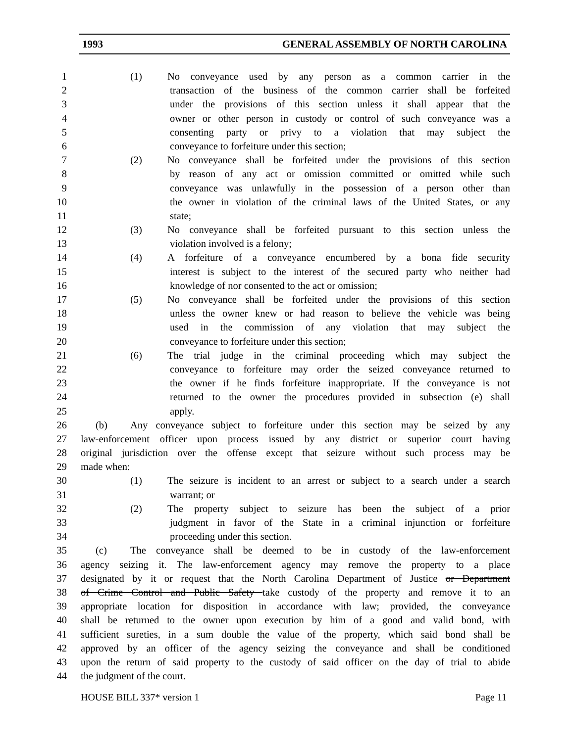1993 GENERAL ASSEMBLY OF NORTH CAROLINA
1 (1) No conveyance used by any person as a common carrier in the
2 transaction of the business of the common carrier shall be forfeited
3 under the provisions of this section unless it shall appear that the
4 owner or other person in custody or control of such conveyance was a
5 consenting party or privy to a violation that may subject the
6 conveyance to forfeiture under this section;
7 (2) No conveyance shall be forfeited under the provisions of this section
8 by reason of any act or omission committed or omitted while such
9 conveyance was unlawfully in the possession of a person other than
10 the owner in violation of the criminal laws of the United States, or any
11 state;
12 (3) No conveyance shall be forfeited pursuant to this section unless the
13 violation involved is a felony;
14 (4) A forfeiture of a conveyance encumbered by a bona fide security
15 interest is subject to the interest of the secured party who neither had
16 knowledge of nor consented to the act or omission;
17 (5) No conveyance shall be forfeited under the provisions of this section
18 unless the owner knew or had reason to believe the vehicle was being
19 used in the commission of any violation that may subject the
20 conveyance to forfeiture under this section;
21 (6) The trial judge in the criminal proceeding which may subject the
22 conveyance to forfeiture may order the seized conveyance returned to
23 the owner if he finds forfeiture inappropriate. If the conveyance is not
24 returned to the owner the procedures provided in subsection (e) shall
25 apply.
26 (b) Any conveyance subject to forfeiture under this section may be seized by any
27 law-enforcement officer upon process issued by any district or superior court having
28 original jurisdiction over the offense except that seizure without such process may be
29 made when:
30 (1) The seizure is incident to an arrest or subject to a search under a search
31 warrant; or
32 (2) The property subject to seizure has been the subject of a prior
33 judgment in favor of the State in a criminal injunction or forfeiture
34 proceeding under this section.
35 (c) The conveyance shall be deemed to be in custody of the law-enforcement
36 agency seizing it. The law-enforcement agency may remove the property to a place
37 designated by it or request that the North Carolina Department of Justice or Department
38 of Crime Control and Public Safety take custody of the property and remove it to an
39 appropriate location for disposition in accordance with law; provided, the conveyance
40 shall be returned to the owner upon execution by him of a good and valid bond, with
41 sufficient sureties, in a sum double the value of the property, which said bond shall be
42 approved by an officer of the agency seizing the conveyance and shall be conditioned
43 upon the return of said property to the custody of said officer on the day of trial to abide
44 the judgment of the court.
HOUSE BILL 337* version 1 Page 11